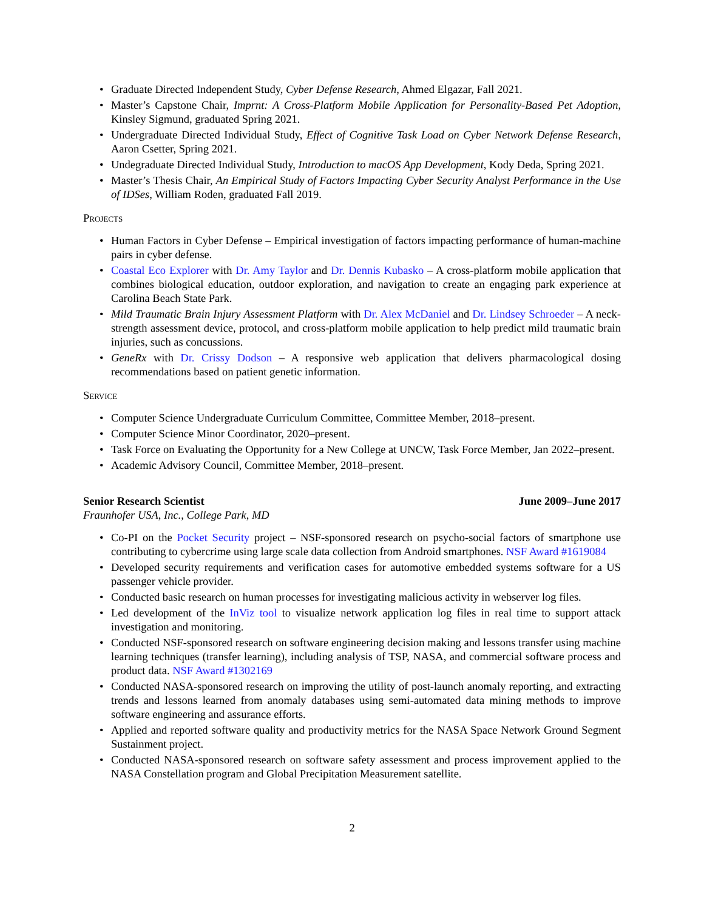Graduate Directed Independent Study, Cyber Defense Research, Ahmed Elgazar, Fall 2021.
Master’s Capstone Chair, Imprnt: A Cross-Platform Mobile Application for Personality-Based Pet Adoption, Kinsley Sigmund, graduated Spring 2021.
Undergraduate Directed Individual Study, Effect of Cognitive Task Load on Cyber Network Defense Research, Aaron Csetter, Spring 2021.
Undegraduate Directed Individual Study, Introduction to macOS App Development, Kody Deda, Spring 2021.
Master’s Thesis Chair, An Empirical Study of Factors Impacting Cyber Security Analyst Performance in the Use of IDSes, William Roden, graduated Fall 2019.
Projects
Human Factors in Cyber Defense – Empirical investigation of factors impacting performance of human-machine pairs in cyber defense.
Coastal Eco Explorer with Dr. Amy Taylor and Dr. Dennis Kubasko – A cross-platform mobile application that combines biological education, outdoor exploration, and navigation to create an engaging park experience at Carolina Beach State Park.
Mild Traumatic Brain Injury Assessment Platform with Dr. Alex McDaniel and Dr. Lindsey Schroeder – A neck-strength assessment device, protocol, and cross-platform mobile application to help predict mild traumatic brain injuries, such as concussions.
GeneRx with Dr. Crissy Dodson – A responsive web application that delivers pharmacological dosing recommendations based on patient genetic information.
Service
Computer Science Undergraduate Curriculum Committee, Committee Member, 2018–present.
Computer Science Minor Coordinator, 2020–present.
Task Force on Evaluating the Opportunity for a New College at UNCW, Task Force Member, Jan 2022–present.
Academic Advisory Council, Committee Member, 2018–present.
Senior Research Scientist June 2009–June 2017
Fraunhofer USA, Inc., College Park, MD
Co-PI on the Pocket Security project – NSF-sponsored research on psycho-social factors of smartphone use contributing to cybercrime using large scale data collection from Android smartphones. NSF Award #1619084
Developed security requirements and verification cases for automotive embedded systems software for a US passenger vehicle provider.
Conducted basic research on human processes for investigating malicious activity in webserver log files.
Led development of the InViz tool to visualize network application log files in real time to support attack investigation and monitoring.
Conducted NSF-sponsored research on software engineering decision making and lessons transfer using machine learning techniques (transfer learning), including analysis of TSP, NASA, and commercial software process and product data. NSF Award #1302169
Conducted NASA-sponsored research on improving the utility of post-launch anomaly reporting, and extracting trends and lessons learned from anomaly databases using semi-automated data mining methods to improve software engineering and assurance efforts.
Applied and reported software quality and productivity metrics for the NASA Space Network Ground Segment Sustainment project.
Conducted NASA-sponsored research on software safety assessment and process improvement applied to the NASA Constellation program and Global Precipitation Measurement satellite.
2